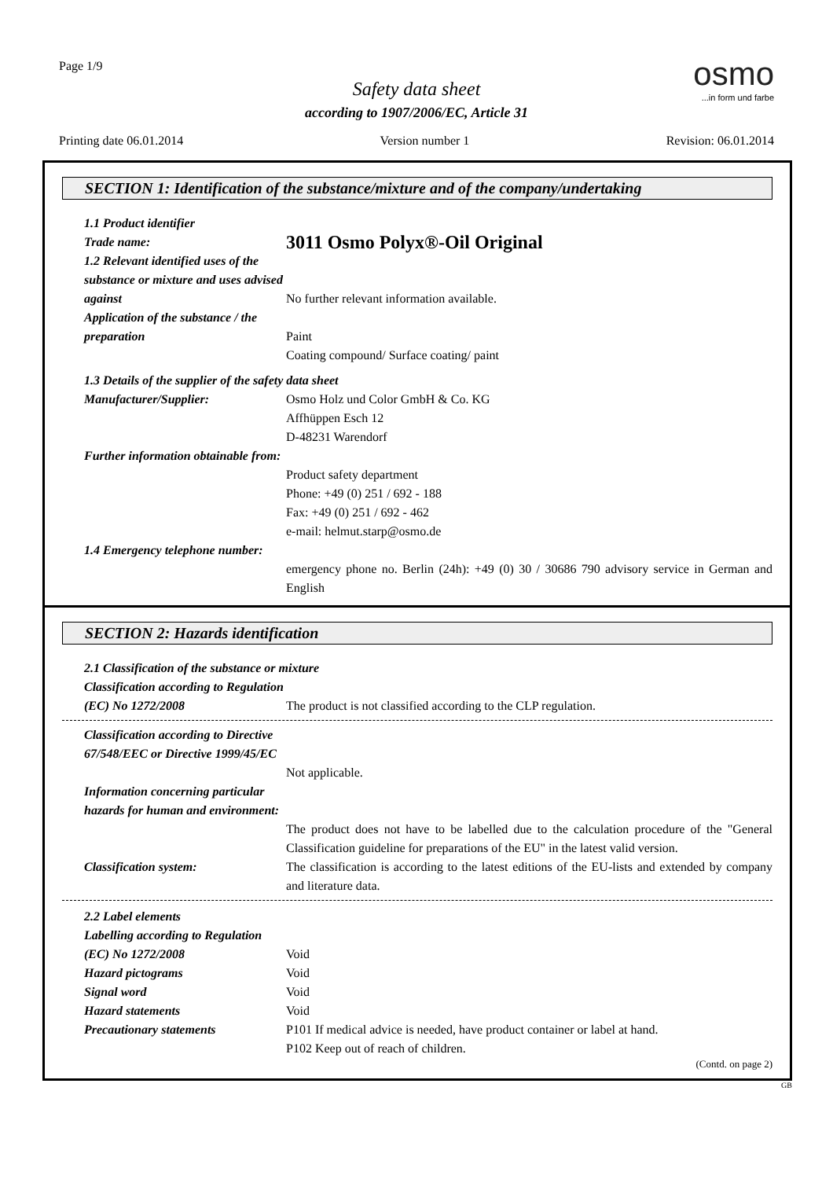Page 1/9
osmo
...in form und farbe
Safety data sheet
according to 1907/2006/EC, Article 31
Printing date 06.01.2014 Version number 1 Revision: 06.01.2014
SECTION 1: Identification of the substance/mixture and of the company/undertaking
1.1 Product identifier
Trade name:
3011 Osmo Polyx®-Oil Original
1.2 Relevant identified uses of the substance or mixture and uses advised against
No further relevant information available.
Application of the substance / the preparation
Paint
Coating compound/ Surface coating/ paint
1.3 Details of the supplier of the safety data sheet
Manufacturer/Supplier: Osmo Holz und Color GmbH & Co. KG
Affhüppen Esch 12
D-48231 Warendorf
Further information obtainable from:
Product safety department
Phone: +49 (0) 251 / 692 - 188
Fax: +49 (0) 251 / 692 - 462
e-mail: helmut.starp@osmo.de
1.4 Emergency telephone number:
emergency phone no. Berlin (24h): +49 (0) 30 / 30686 790 advisory service in German and English
SECTION 2: Hazards identification
2.1 Classification of the substance or mixture
Classification according to Regulation (EC) No 1272/2008
The product is not classified according to the CLP regulation.
Classification according to Directive 67/548/EEC or Directive 1999/45/EC
Not applicable.
Information concerning particular hazards for human and environment:
The product does not have to be labelled due to the calculation procedure of the "General Classification guideline for preparations of the EU" in the latest valid version.
Classification system: The classification is according to the latest editions of the EU-lists and extended by company and literature data.
2.2 Label elements
Labelling according to Regulation (EC) No 1272/2008
Void
Hazard pictograms Void
Signal word Void
Hazard statements Void
Precautionary statements P101 If medical advice is needed, have product container or label at hand.
P102 Keep out of reach of children.
(Contd. on page 2)
GB